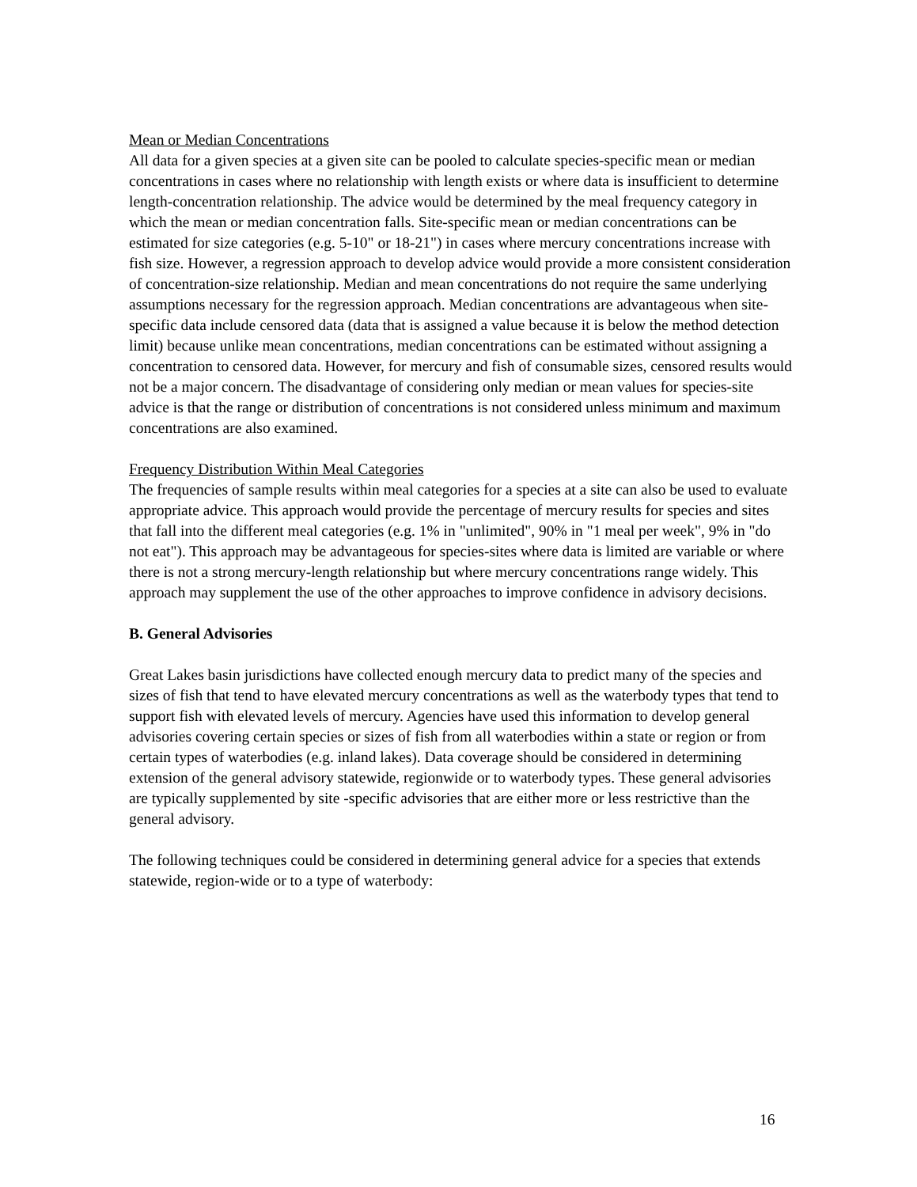Mean or Median Concentrations
All data for a given species at a given site can be pooled to calculate species-specific mean or median concentrations in cases where no relationship with length exists or where data is insufficient to determine length-concentration relationship. The advice would be determined by the meal frequency category in which the mean or median concentration falls. Site-specific mean or median concentrations can be estimated for size categories (e.g. 5-10" or 18-21") in cases where mercury concentrations increase with fish size. However, a regression approach to develop advice would provide a more consistent consideration of concentration-size relationship. Median and mean concentrations do not require the same underlying assumptions necessary for the regression approach. Median concentrations are advantageous when site-specific data include censored data (data that is assigned a value because it is below the method detection limit) because unlike mean concentrations, median concentrations can be estimated without assigning a concentration to censored data. However, for mercury and fish of consumable sizes, censored results would not be a major concern. The disadvantage of considering only median or mean values for species-site advice is that the range or distribution of concentrations is not considered unless minimum and maximum concentrations are also examined.
Frequency Distribution Within Meal Categories
The frequencies of sample results within meal categories for a species at a site can also be used to evaluate appropriate advice. This approach would provide the percentage of mercury results for species and sites that fall into the different meal categories (e.g. 1% in "unlimited", 90% in "1 meal per week", 9% in "do not eat"). This approach may be advantageous for species-sites where data is limited are variable or where there is not a strong mercury-length relationship but where mercury concentrations range widely. This approach may supplement the use of the other approaches to improve confidence in advisory decisions.
B. General Advisories
Great Lakes basin jurisdictions have collected enough mercury data to predict many of the species and sizes of fish that tend to have elevated mercury concentrations as well as the waterbody types that tend to support fish with elevated levels of mercury. Agencies have used this information to develop general advisories covering certain species or sizes of fish from all waterbodies within a state or region or from certain types of waterbodies (e.g. inland lakes). Data coverage should be considered in determining extension of the general advisory statewide, regionwide or to waterbody types. These general advisories are typically supplemented by site -specific advisories that are either more or less restrictive than the general advisory.
The following techniques could be considered in determining general advice for a species that extends statewide, region-wide or to a type of waterbody:
16